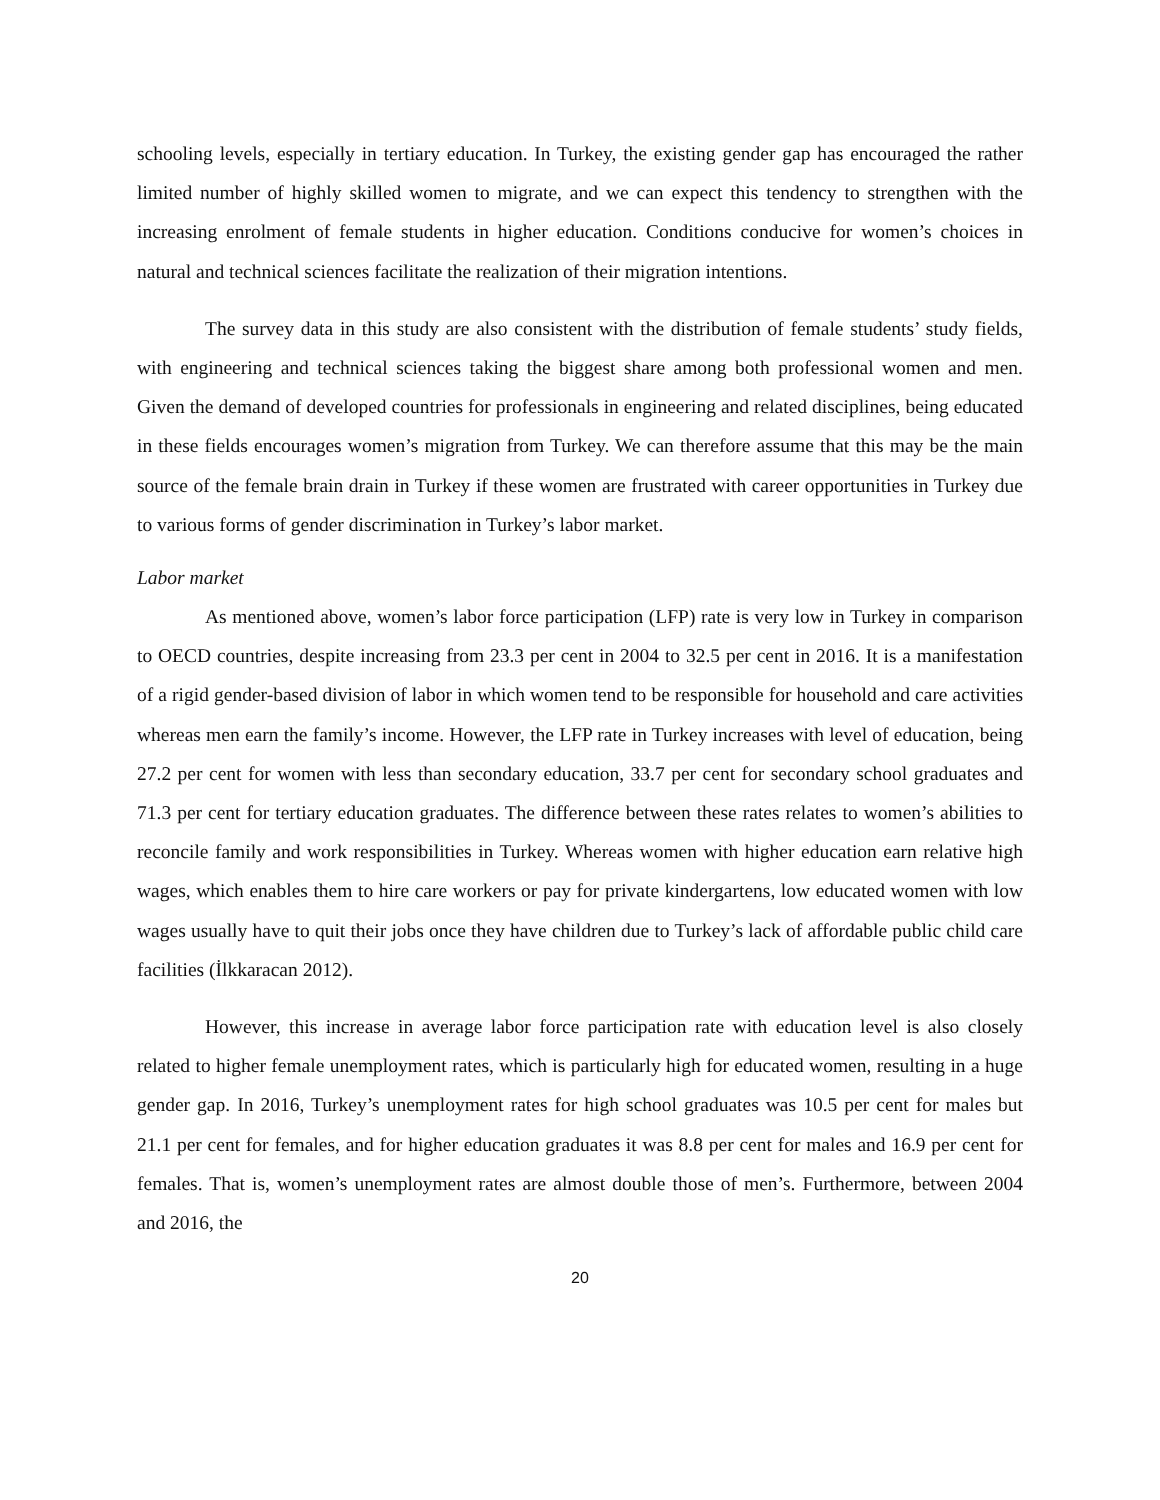schooling levels, especially in tertiary education. In Turkey, the existing gender gap has encouraged the rather limited number of highly skilled women to migrate, and we can expect this tendency to strengthen with the increasing enrolment of female students in higher education. Conditions conducive for women’s choices in natural and technical sciences facilitate the realization of their migration intentions.
The survey data in this study are also consistent with the distribution of female students’ study fields, with engineering and technical sciences taking the biggest share among both professional women and men. Given the demand of developed countries for professionals in engineering and related disciplines, being educated in these fields encourages women’s migration from Turkey. We can therefore assume that this may be the main source of the female brain drain in Turkey if these women are frustrated with career opportunities in Turkey due to various forms of gender discrimination in Turkey’s labor market.
Labor market
As mentioned above, women’s labor force participation (LFP) rate is very low in Turkey in comparison to OECD countries, despite increasing from 23.3 per cent in 2004 to 32.5 per cent in 2016. It is a manifestation of a rigid gender-based division of labor in which women tend to be responsible for household and care activities whereas men earn the family’s income. However, the LFP rate in Turkey increases with level of education, being 27.2 per cent for women with less than secondary education, 33.7 per cent for secondary school graduates and 71.3 per cent for tertiary education graduates. The difference between these rates relates to women’s abilities to reconcile family and work responsibilities in Turkey. Whereas women with higher education earn relative high wages, which enables them to hire care workers or pay for private kindergartens, low educated women with low wages usually have to quit their jobs once they have children due to Turkey’s lack of affordable public child care facilities (İlkkaracan 2012).
However, this increase in average labor force participation rate with education level is also closely related to higher female unemployment rates, which is particularly high for educated women, resulting in a huge gender gap. In 2016, Turkey’s unemployment rates for high school graduates was 10.5 per cent for males but 21.1 per cent for females, and for higher education graduates it was 8.8 per cent for males and 16.9 per cent for females. That is, women’s unemployment rates are almost double those of men’s. Furthermore, between 2004 and 2016, the
20